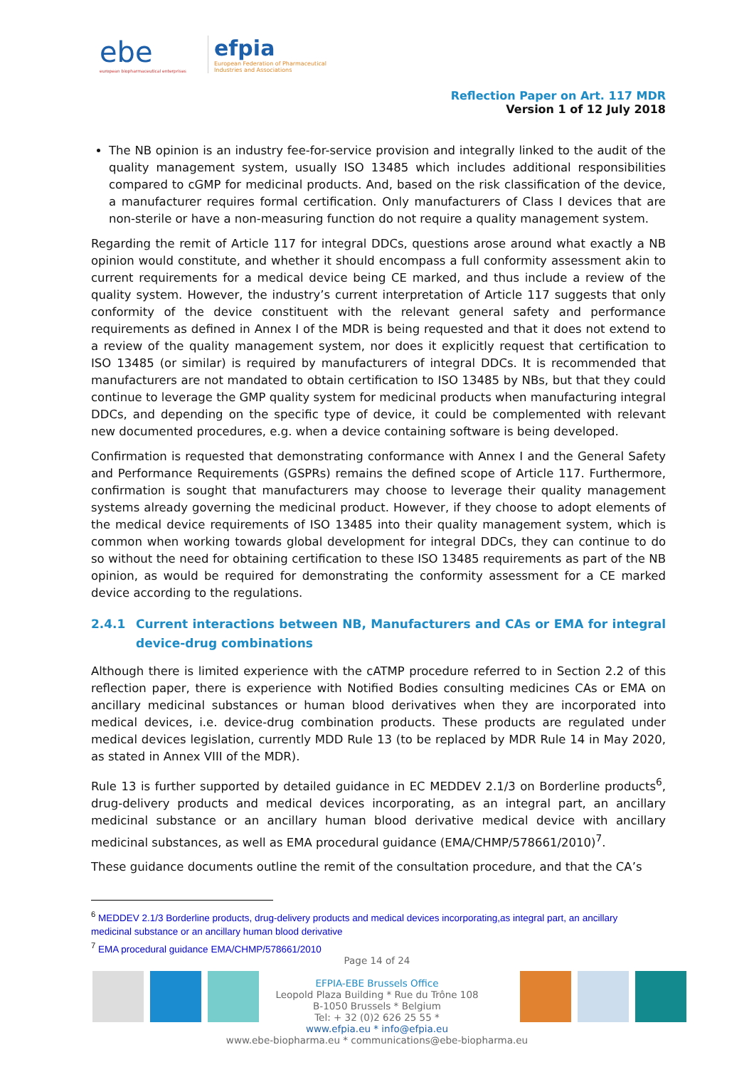ebe
european biopharmaceutical enterprises
efpia
European Federation of Pharmaceutical
Industries and Associations
Reflection Paper on Art. 117 MDR
Version 1 of 12 July 2018
The NB opinion is an industry fee-for-service provision and integrally linked to the audit of the quality management system, usually ISO 13485 which includes additional responsibilities compared to cGMP for medicinal products. And, based on the risk classification of the device, a manufacturer requires formal certification. Only manufacturers of Class I devices that are non-sterile or have a non-measuring function do not require a quality management system.
Regarding the remit of Article 117 for integral DDCs, questions arose around what exactly a NB opinion would constitute, and whether it should encompass a full conformity assessment akin to current requirements for a medical device being CE marked, and thus include a review of the quality system. However, the industry’s current interpretation of Article 117 suggests that only conformity of the device constituent with the relevant general safety and performance requirements as defined in Annex I of the MDR is being requested and that it does not extend to a review of the quality management system, nor does it explicitly request that certification to ISO 13485 (or similar) is required by manufacturers of integral DDCs. It is recommended that manufacturers are not mandated to obtain certification to ISO 13485 by NBs, but that they could continue to leverage the GMP quality system for medicinal products when manufacturing integral DDCs, and depending on the specific type of device, it could be complemented with relevant new documented procedures, e.g. when a device containing software is being developed.
Confirmation is requested that demonstrating conformance with Annex I and the General Safety and Performance Requirements (GSPRs) remains the defined scope of Article 117. Furthermore, confirmation is sought that manufacturers may choose to leverage their quality management systems already governing the medicinal product. However, if they choose to adopt elements of the medical device requirements of ISO 13485 into their quality management system, which is common when working towards global development for integral DDCs, they can continue to do so without the need for obtaining certification to these ISO 13485 requirements as part of the NB opinion, as would be required for demonstrating the conformity assessment for a CE marked device according to the regulations.
2.4.1 Current interactions between NB, Manufacturers and CAs or EMA for integral device-drug combinations
Although there is limited experience with the cATMP procedure referred to in Section 2.2 of this reflection paper, there is experience with Notified Bodies consulting medicines CAs or EMA on ancillary medicinal substances or human blood derivatives when they are incorporated into medical devices, i.e. device-drug combination products. These products are regulated under medical devices legislation, currently MDD Rule 13 (to be replaced by MDR Rule 14 in May 2020, as stated in Annex VIII of the MDR).
Rule 13 is further supported by detailed guidance in EC MEDDEV 2.1/3 on Borderline products<sup>6</sup>, drug-delivery products and medical devices incorporating, as an integral part, an ancillary medicinal substance or an ancillary human blood derivative medical device with ancillary medicinal substances, as well as EMA procedural guidance (EMA/CHMP/578661/2010)<sup>7</sup>.
These guidance documents outline the remit of the consultation procedure, and that the CA’s
<sup>6</sup> MEDDEV 2.1/3 Borderline products, drug-delivery products and medical devices incorporating,as integral part, an ancillary medicinal substance or an ancillary human blood derivative
<sup>7</sup> EMA procedural guidance EMA/CHMP/578661/2010
Page 14 of 24
EFPIA-EBE Brussels Office
Leopold Plaza Building * Rue du Trône 108
B-1050 Brussels * Belgium
Tel: + 32 (0)2 626 25 55 *
www.efpia.eu * info@efpia.eu
www.ebe-biopharma.eu * communications@ebe-biopharma.eu